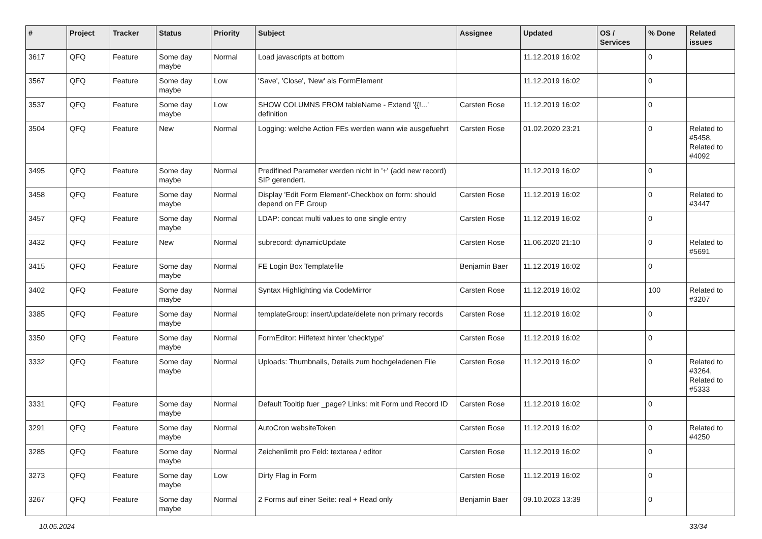| # | Project | Tracker | Status | Priority | Subject | Assignee | Updated | OS / Services | % Done | Related issues |
| --- | --- | --- | --- | --- | --- | --- | --- | --- | --- | --- |
| 3617 | QFQ | Feature | Some day maybe | Normal | Load javascripts at bottom | | 11.12.2019 16:02 | | 0 | |
| 3567 | QFQ | Feature | Some day maybe | Low | 'Save', 'Close', 'New' als FormElement | | 11.12.2019 16:02 | | 0 | |
| 3537 | QFQ | Feature | Some day maybe | Low | SHOW COLUMNS FROM tableName - Extend '{{!...' definition | Carsten Rose | 11.12.2019 16:02 | | 0 | |
| 3504 | QFQ | Feature | New | Normal | Logging: welche Action FEs werden wann wie ausgefuehrt | Carsten Rose | 01.02.2020 23:21 | | 0 | Related to #5458, Related to #4092 |
| 3495 | QFQ | Feature | Some day maybe | Normal | Predifined Parameter werden nicht in '+' (add new record) SIP gerendert. | | 11.12.2019 16:02 | | 0 | |
| 3458 | QFQ | Feature | Some day maybe | Normal | Display 'Edit Form Element'-Checkbox on form: should depend on FE Group | Carsten Rose | 11.12.2019 16:02 | | 0 | Related to #3447 |
| 3457 | QFQ | Feature | Some day maybe | Normal | LDAP: concat multi values to one single entry | Carsten Rose | 11.12.2019 16:02 | | 0 | |
| 3432 | QFQ | Feature | New | Normal | subrecord: dynamicUpdate | Carsten Rose | 11.06.2020 21:10 | | 0 | Related to #5691 |
| 3415 | QFQ | Feature | Some day maybe | Normal | FE Login Box Templatefile | Benjamin Baer | 11.12.2019 16:02 | | 0 | |
| 3402 | QFQ | Feature | Some day maybe | Normal | Syntax Highlighting via CodeMirror | Carsten Rose | 11.12.2019 16:02 | | 100 | Related to #3207 |
| 3385 | QFQ | Feature | Some day maybe | Normal | templateGroup: insert/update/delete non primary records | Carsten Rose | 11.12.2019 16:02 | | 0 | |
| 3350 | QFQ | Feature | Some day maybe | Normal | FormEditor: Hilfetext hinter 'checktype' | Carsten Rose | 11.12.2019 16:02 | | 0 | |
| 3332 | QFQ | Feature | Some day maybe | Normal | Uploads: Thumbnails, Details zum hochgeladenen File | Carsten Rose | 11.12.2019 16:02 | | 0 | Related to #3264, Related to #5333 |
| 3331 | QFQ | Feature | Some day maybe | Normal | Default Tooltip fuer _page? Links: mit Form und Record ID | Carsten Rose | 11.12.2019 16:02 | | 0 | |
| 3291 | QFQ | Feature | Some day maybe | Normal | AutoCron websiteToken | Carsten Rose | 11.12.2019 16:02 | | 0 | Related to #4250 |
| 3285 | QFQ | Feature | Some day maybe | Normal | Zeichenlimit pro Feld: textarea / editor | Carsten Rose | 11.12.2019 16:02 | | 0 | |
| 3273 | QFQ | Feature | Some day maybe | Low | Dirty Flag in Form | Carsten Rose | 11.12.2019 16:02 | | 0 | |
| 3267 | QFQ | Feature | Some day maybe | Normal | 2 Forms auf einer Seite: real + Read only | Benjamin Baer | 09.10.2023 13:39 | | 0 | |
10.05.2024 33/34